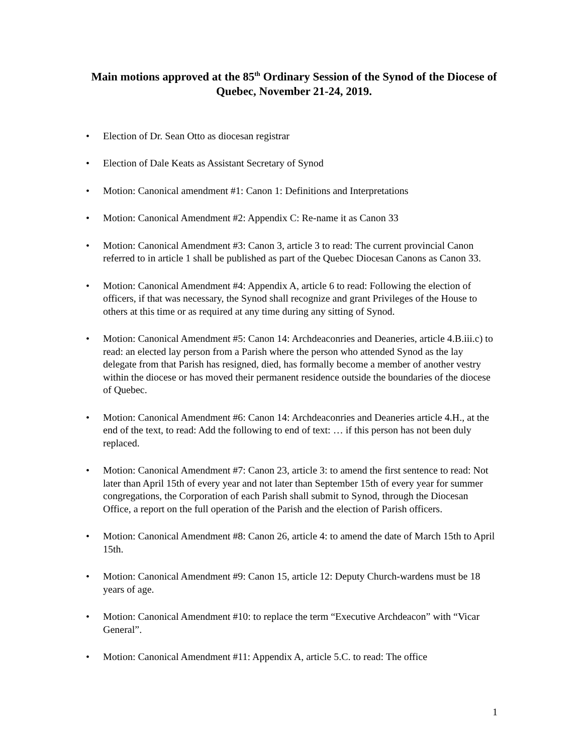Main motions approved at the 85<sup>th</sup> Ordinary Session of the Synod of the Diocese of Quebec, November 21-24, 2019.
• Election of Dr. Sean Otto as diocesan registrar
• Election of Dale Keats as Assistant Secretary of Synod
• Motion: Canonical amendment #1: Canon 1: Definitions and Interpretations
• Motion: Canonical Amendment #2: Appendix C: Re-name it as Canon 33
• Motion: Canonical Amendment #3: Canon 3, article 3 to read: The current provincial Canon referred to in article 1 shall be published as part of the Quebec Diocesan Canons as Canon 33.
• Motion: Canonical Amendment #4: Appendix A, article 6 to read: Following the election of officers, if that was necessary, the Synod shall recognize and grant Privileges of the House to others at this time or as required at any time during any sitting of Synod.
• Motion: Canonical Amendment #5: Canon 14: Archdeaconries and Deaneries, article 4.B.iii.c) to read: an elected lay person from a Parish where the person who attended Synod as the lay delegate from that Parish has resigned, died, has formally become a member of another vestry within the diocese or has moved their permanent residence outside the boundaries of the diocese of Quebec.
• Motion: Canonical Amendment #6: Canon 14: Archdeaconries and Deaneries article 4.H., at the end of the text, to read: Add the following to end of text: … if this person has not been duly replaced.
• Motion: Canonical Amendment #7: Canon 23, article 3: to amend the first sentence to read: Not later than April 15th of every year and not later than September 15th of every year for summer congregations, the Corporation of each Parish shall submit to Synod, through the Diocesan Office, a report on the full operation of the Parish and the election of Parish officers.
• Motion: Canonical Amendment #8: Canon 26, article 4: to amend the date of March 15th to April 15th.
• Motion: Canonical Amendment #9: Canon 15, article 12: Deputy Church-wardens must be 18 years of age.
• Motion: Canonical Amendment #10: to replace the term “Executive Archdeacon” with “Vicar General”.
• Motion: Canonical Amendment #11: Appendix A, article 5.C. to read: The office
1